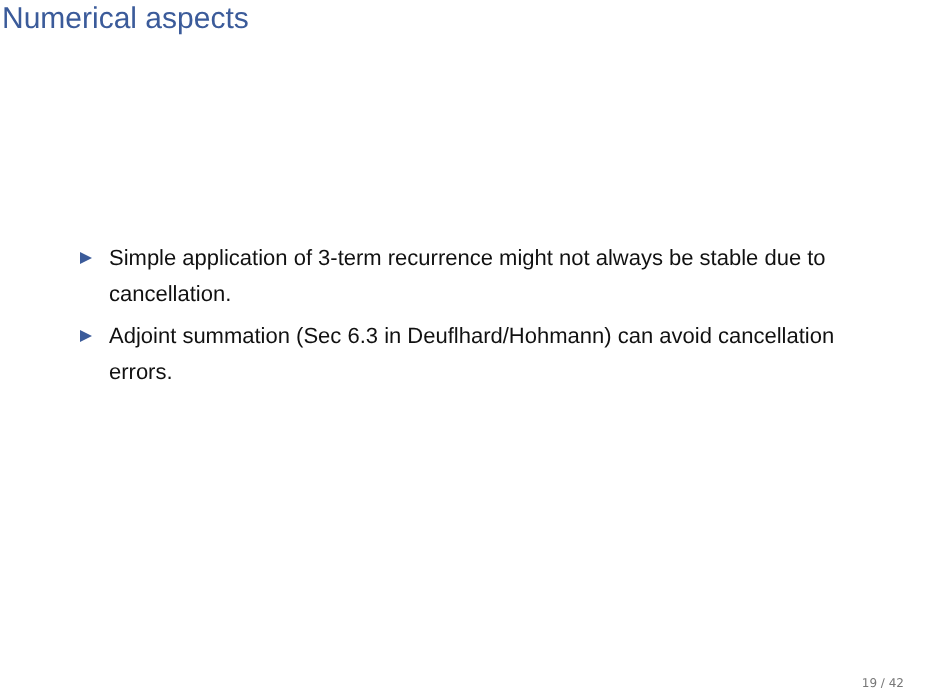Numerical aspects
Simple application of 3-term recurrence might not always be stable due to cancellation.
Adjoint summation (Sec 6.3 in Deuflhard/Hohmann) can avoid cancellation errors.
19 / 42